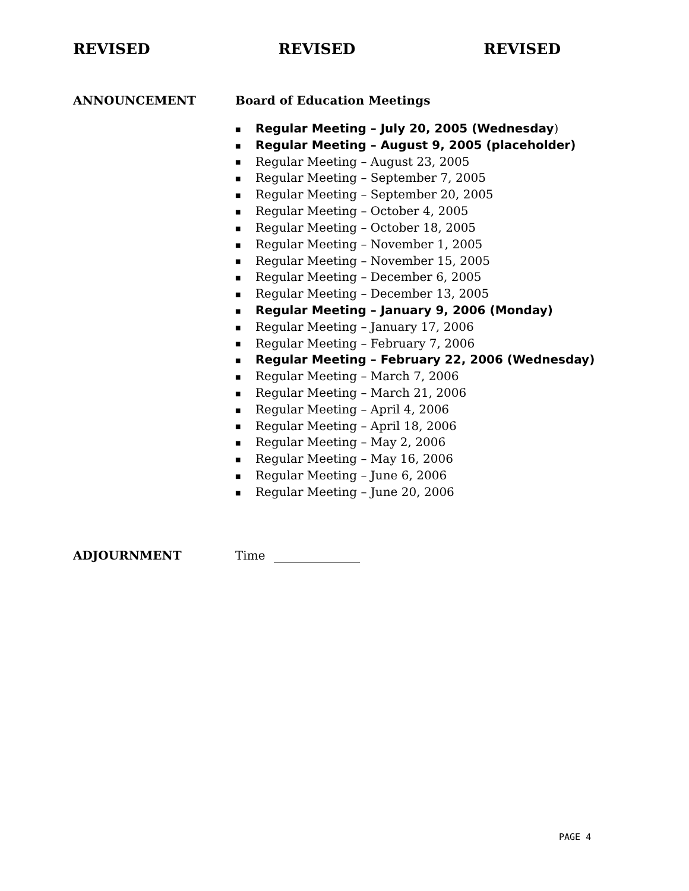REVISED REVISED REVISED
ANNOUNCEMENT Board of Education Meetings
■ Regular Meeting – July 20, 2005 (Wednesday)
■ Regular Meeting – August 9, 2005 (placeholder)
■ Regular Meeting – August 23, 2005
■ Regular Meeting – September 7, 2005
■ Regular Meeting – September 20, 2005
■ Regular Meeting – October 4, 2005
■ Regular Meeting – October 18, 2005
■ Regular Meeting – November 1, 2005
■ Regular Meeting – November 15, 2005
■ Regular Meeting – December 6, 2005
■ Regular Meeting – December 13, 2005
■ Regular Meeting – January 9, 2006 (Monday)
■ Regular Meeting – January 17, 2006
■ Regular Meeting – February 7, 2006
■ Regular Meeting – February 22, 2006 (Wednesday)
■ Regular Meeting – March 7, 2006
■ Regular Meeting – March 21, 2006
■ Regular Meeting – April 4, 2006
■ Regular Meeting – April 18, 2006
■ Regular Meeting – May 2, 2006
■ Regular Meeting – May 16, 2006
■ Regular Meeting – June 6, 2006
■ Regular Meeting – June 20, 2006
ADJOURNMENT Time
PAGE 4